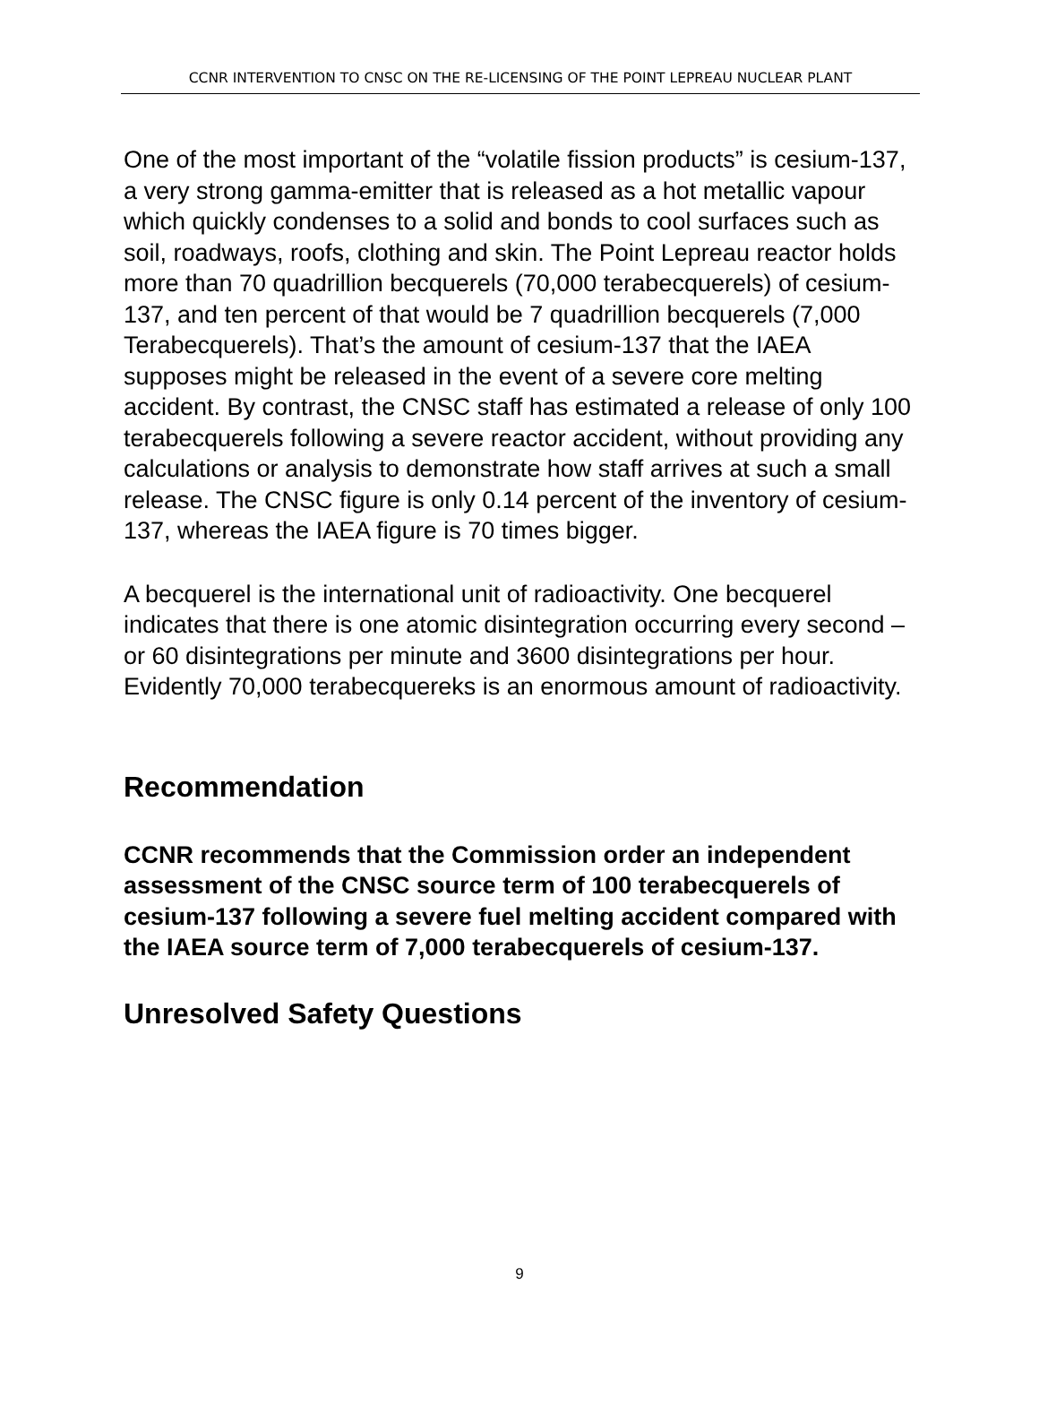CCNR INTERVENTION TO CNSC ON THE RE-LICENSING OF THE POINT LEPREAU NUCLEAR PLANT
One of the most important of the “volatile fission products” is cesium-137, a very strong gamma-emitter that is released as a hot metallic vapour which quickly condenses to a solid and bonds to cool surfaces such as soil, roadways, roofs, clothing and skin. The Point Lepreau reactor holds more than 70 quadrillion becquerels (70,000 terabecquerels) of cesium-137, and ten percent of that would be 7 quadrillion becquerels (7,000 Terabecquerels). That’s the amount of cesium-137 that the IAEA supposes might be released in the event of a severe core melting accident. By contrast, the CNSC staff has estimated a release of only 100 terabecquerels following a severe reactor accident, without providing any calculations or analysis to demonstrate how staff arrives at such a small release. The CNSC figure is only 0.14 percent of the inventory of cesium-137, whereas the IAEA figure is 70 times bigger.
A becquerel is the international unit of radioactivity. One becquerel indicates that there is one atomic disintegration occurring every second – or 60 disintegrations per minute and 3600 disintegrations per hour. Evidently 70,000 terabecquereks is an enormous amount of radioactivity.
Recommendation
CCNR recommends that the Commission order an independent assessment of the CNSC source term of 100 terabecquerels of cesium-137 following a severe fuel melting accident compared with the IAEA source term of 7,000 terabecquerels of cesium-137.
Unresolved Safety Questions
9